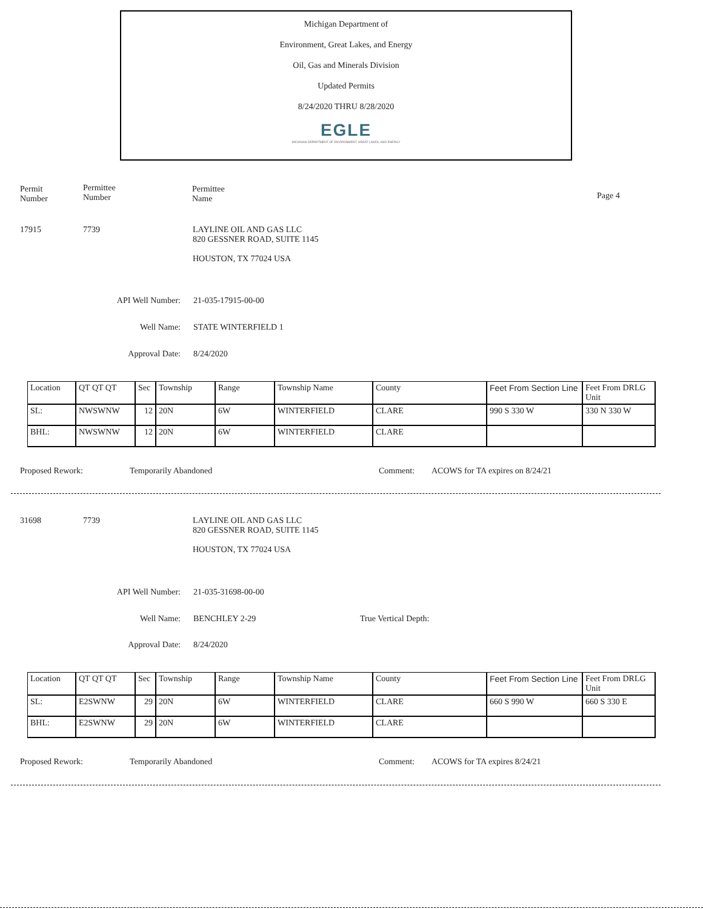Michigan Department of
Environment, Great Lakes, and Energy
Oil, Gas and Minerals Division
Updated Permits
8/24/2020 THRU 8/28/2020
EGLE
MICHIGAN DEPARTMENT OF ENVIRONMENT, GREAT LAKES, AND ENERGY
Permit
Number
Permittee
Number
Permittee
Name
Page 4
17915 7739
LAYLINE OIL AND GAS LLC
820 GESSNER ROAD, SUITE 1145
HOUSTON, TX 77024 USA
API Well Number: 21-035-17915-00-00
Well Name: STATE WINTERFIELD 1
Approval Date: 8/24/2020
| Location | QT QT QT | Sec | Township | Range | Township Name | County | Feet From Section Line | Feet From DRLG Unit |
| SL: | NWSWNW | 12 | 20N | 6W | WINTERFIELD | CLARE | 990 S 330 W | 330 N 330 W |
| BHL: | NWSWNW | 12 | 20N | 6W | WINTERFIELD | CLARE | | |
Proposed Rework: Temporarily Abandoned Comment:
ACOWS for TA expires on 8/24/21
31698 7739
LAYLINE OIL AND GAS LLC
820 GESSNER ROAD, SUITE 1145
HOUSTON, TX 77024 USA
API Well Number: 21-035-31698-00-00
Well Name: BENCHLEY 2-29 True Vertical Depth:
Approval Date: 8/24/2020
| Location | QT QT QT | Sec | Township | Range | Township Name | County | Feet From Section Line | Feet From DRLG Unit |
| SL: | E2SWNW | 29 | 20N | 6W | WINTERFIELD | CLARE | 660 S 990 W | 660 S 330 E |
| BHL: | E2SWNW | 29 | 20N | 6W | WINTERFIELD | CLARE | | |
Proposed Rework: Temporarily Abandoned Comment: ACOWS for TA expires 8/24/21